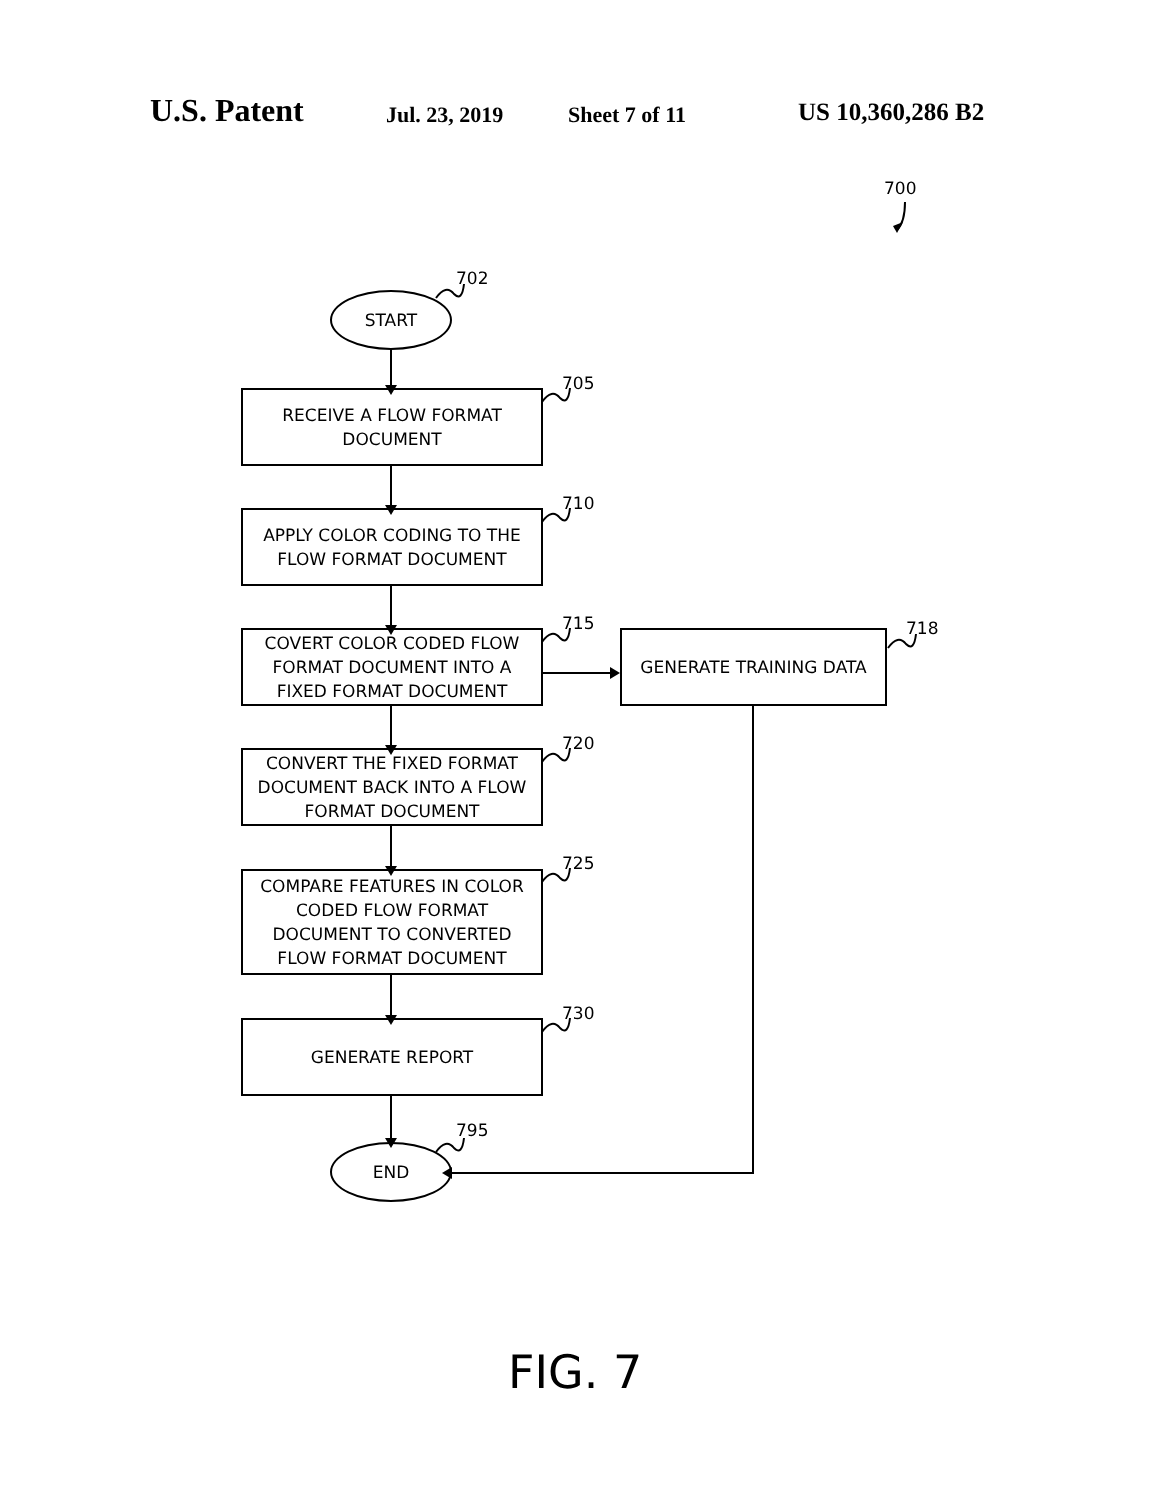U.S. Patent Jul. 23, 2019 Sheet 7 of 11 US 10,360,286 B2
700
702
START
705
RECEIVE A FLOW FORMAT
DOCUMENT
710
APPLY COLOR CODING TO THE
FLOW FORMAT DOCUMENT
715
COVERT COLOR CODED FLOW
FORMAT DOCUMENT INTO A
FIXED FORMAT DOCUMENT
GENERATE TRAINING DATA 718
720
CONVERT THE FIXED FORMAT
DOCUMENT BACK INTO A FLOW
FORMAT DOCUMENT
725
COMPARE FEATURES IN COLOR
CODED FLOW FORMAT
DOCUMENT TO CONVERTED
FLOW FORMAT DOCUMENT
730
GENERATE REPORT
795
END
FIG. 7